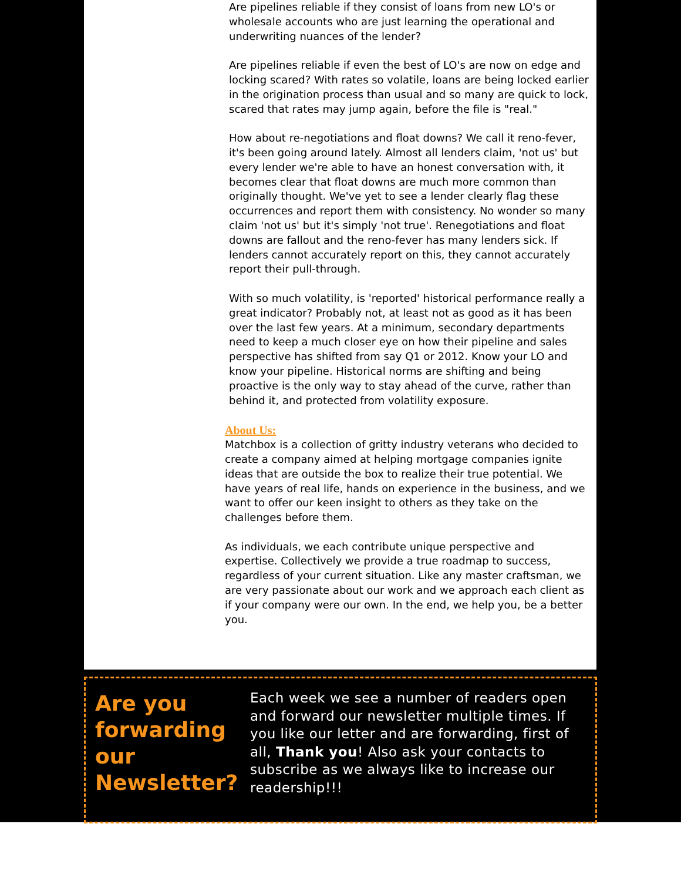Are pipelines reliable if they consist of loans from new LO's or wholesale accounts who are just learning the operational and underwriting nuances of the lender?
Are pipelines reliable if even the best of LO's are now on edge and locking scared? With rates so volatile, loans are being locked earlier in the origination process than usual and so many are quick to lock, scared that rates may jump again, before the file is "real."
How about re-negotiations and float downs? We call it reno-fever, it's been going around lately. Almost all lenders claim, 'not us' but every lender we're able to have an honest conversation with, it becomes clear that float downs are much more common than originally thought. We've yet to see a lender clearly flag these occurrences and report them with consistency. No wonder so many claim 'not us' but it's simply 'not true'. Renegotiations and float downs are fallout and the reno-fever has many lenders sick. If lenders cannot accurately report on this, they cannot accurately report their pull-through.
With so much volatility, is 'reported' historical performance really a great indicator? Probably not, at least not as good as it has been over the last few years. At a minimum, secondary departments need to keep a much closer eye on how their pipeline and sales perspective has shifted from say Q1 or 2012. Know your LO and know your pipeline. Historical norms are shifting and being proactive is the only way to stay ahead of the curve, rather than behind it, and protected from volatility exposure.
About Us:
Matchbox is a collection of gritty industry veterans who decided to create a company aimed at helping mortgage companies ignite ideas that are outside the box to realize their true potential. We have years of real life, hands on experience in the business, and we want to offer our keen insight to others as they take on the challenges before them.
As individuals, we each contribute unique perspective and expertise. Collectively we provide a true roadmap to success, regardless of your current situation. Like any master craftsman, we are very passionate about our work and we approach each client as if your company were our own. In the end, we help you, be a better you.
Are you forwarding our Newsletter?
Each week we see a number of readers open and forward our newsletter multiple times. If you like our letter and are forwarding, first of all, Thank you! Also ask your contacts to subscribe as we always like to increase our readership!!!